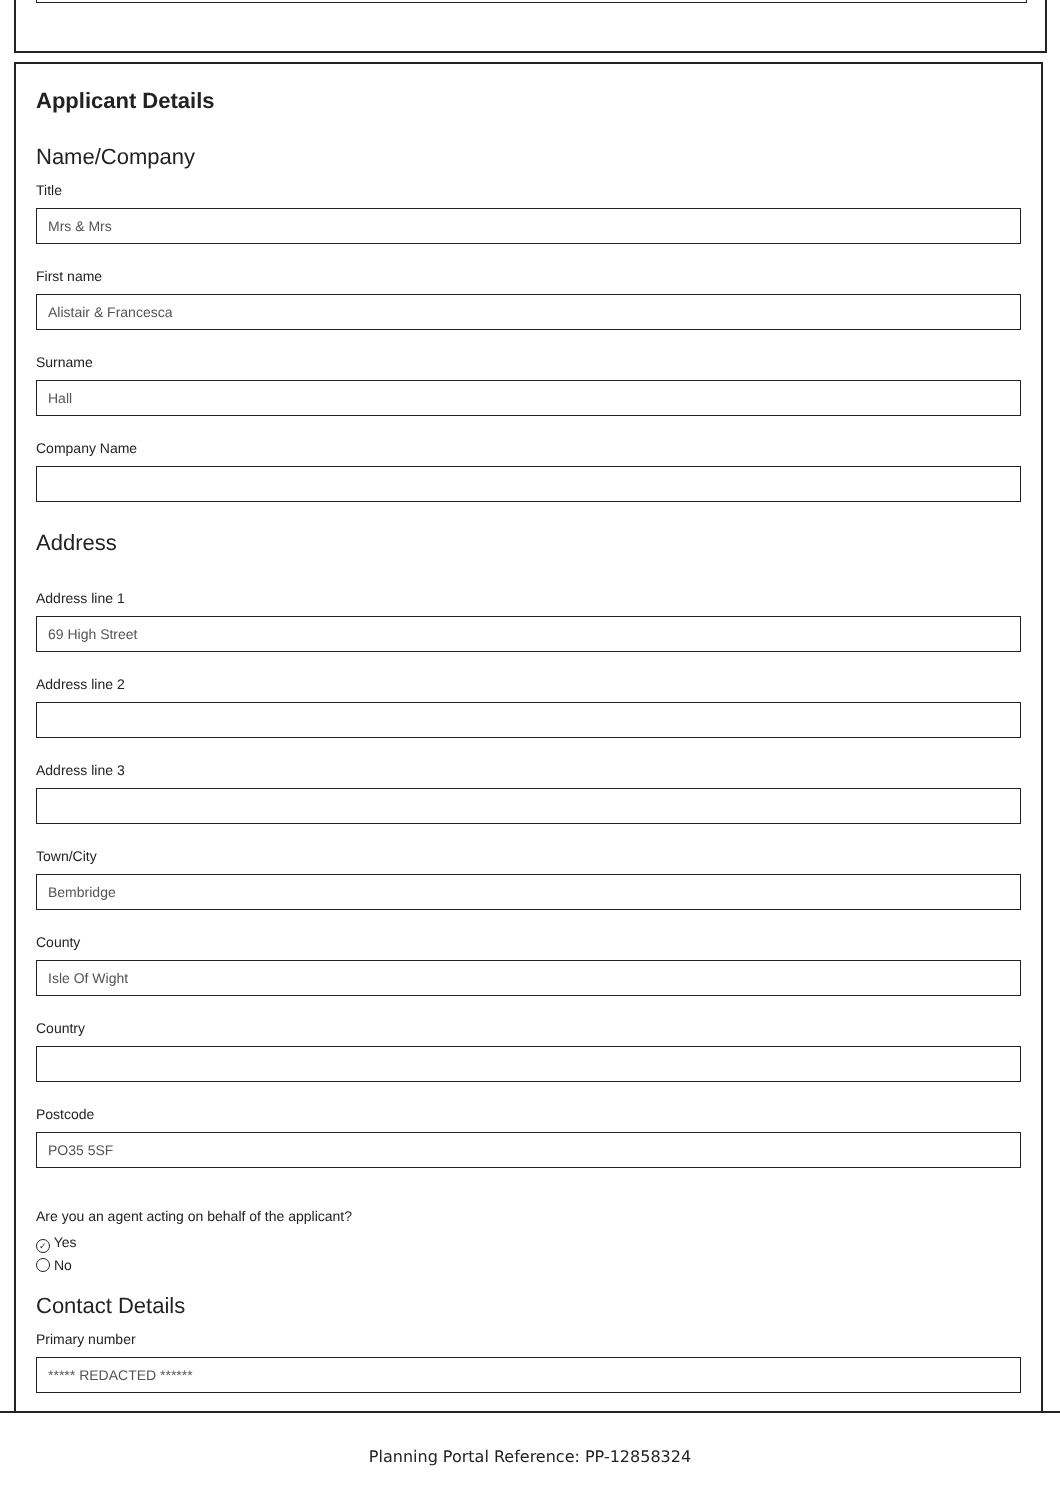Applicant Details
Name/Company
Title
Mrs & Mrs
First name
Alistair & Francesca
Surname
Hall
Company Name
Address
Address line 1
69 High Street
Address line 2
Address line 3
Town/City
Bembridge
County
Isle Of Wight
Country
Postcode
PO35 5SF
Are you an agent acting on behalf of the applicant?
✓ Yes
No
Contact Details
Primary number
***** REDACTED ******
Planning Portal Reference: PP-12858324